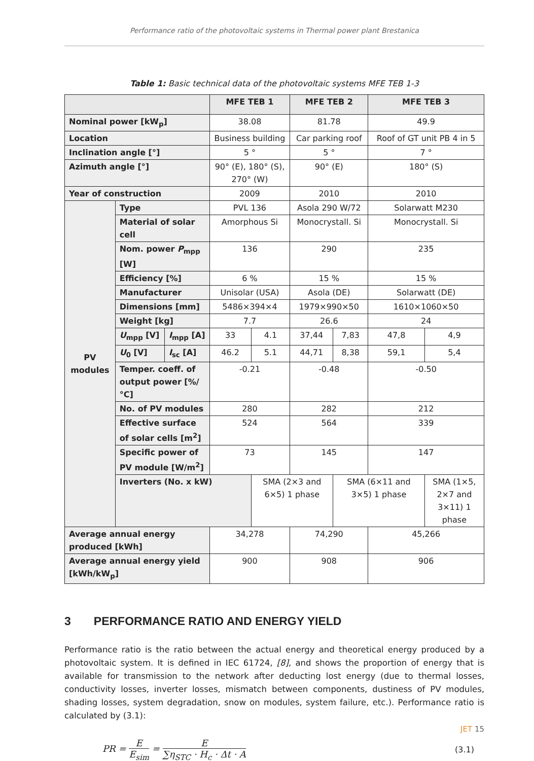Performance ratio of the photovoltaic systems in Thermal power plant Brestanica
Table 1: Basic technical data of the photovoltaic systems MFE TEB 1-3
| | | | MFE TEB 1 | | MFE TEB 2 | | MFE TEB 3 | |
| --- | --- | --- | --- | --- | --- | --- | --- | --- |
| Nominal power [kW<sub>p</sub>] | | | 38.08 | | 81.78 | | 49.9 | |
| Location | | | Business building | | Car parking roof | | Roof of GT unit PB 4 in 5 | |
| Inclination angle [°] | | | 5 ° | | 5 ° | | 7 ° | |
| Azimuth angle [°] | | | 90° (E), 180° (S), 270° (W) | | 90° (E) | | 180° (S) | |
| Year of construction | | | 2009 | | 2010 | | 2010 | |
| PV modules | Type | | PVL 136 | | Asola 290 W/72 | | Solarwatt M230 | |
| | Material of solar cell | | Amorphous Si | | Monocrystall. Si | | Monocrystall. Si | |
| | Nom. power P<sub>mpp</sub> [W] | | 136 | | 290 | | 235 | |
| | Efficiency [%] | | 6 % | | 15 % | | 15 % | |
| | Manufacturer | | Unisolar (USA) | | Asola (DE) | | Solarwatt (DE) | |
| | Dimensions [mm] | | 5486×394×4 | | 1979×990×50 | | 1610×1060×50 | |
| | Weight [kg] | | 7.7 | | 26.6 | | 24 | |
| | U<sub>mpp</sub> [V] | I<sub>mpp</sub> [A] | 33 | 4.1 | 37,44 | 7,83 | 47,8 | 4,9 |
| | U<sub>0</sub> [V] | I<sub>sc</sub> [A] | 46.2 | 5.1 | 44,71 | 8,38 | 59,1 | 5,4 |
| | Temper. coeff. of output power [%/°C] | | -0.21 | | -0.48 | | -0.50 | |
| | No. of PV modules | | 280 | | 282 | | 212 | |
| | Effective surface of solar cells [m<sup>2</sup>] | | 524 | | 564 | | 339 | |
| | Specific power of PV module [W/m<sup>2</sup>] | | 73 | | 145 | | 147 | |
| | Inverters (No. x kW) | | | SMA (2×3 and 6×5) 1 phase | | SMA (6×11 and 3×5) 1 phase | | SMA (1×5, 2×7 and 3×11) 1 phase |
| Average annual energy produced [kWh] | | | 34,278 | | 74,290 | | 45,266 | |
| Average annual energy yield [kWh/kW<sub>p</sub>] | | | 900 | | 908 | | 906 | |
3 PERFORMANCE RATIO AND ENERGY YIELD
Performance ratio is the ratio between the actual energy and theoretical energy produced by a photovoltaic system. It is defined in IEC 61724, [8], and shows the proportion of energy that is available for transmission to the network after deducting lost energy (due to thermal losses, conductivity losses, inverter losses, mismatch between components, dustiness of PV modules, shading losses, system degradation, snow on modules, system failure, etc.). Performance ratio is calculated by (3.1):
PR = E E<sub>sim</sub> = E ∑η<sub>STC</sub> · H<sub>c</sub> · Δt · A
(3.1)
JET 15